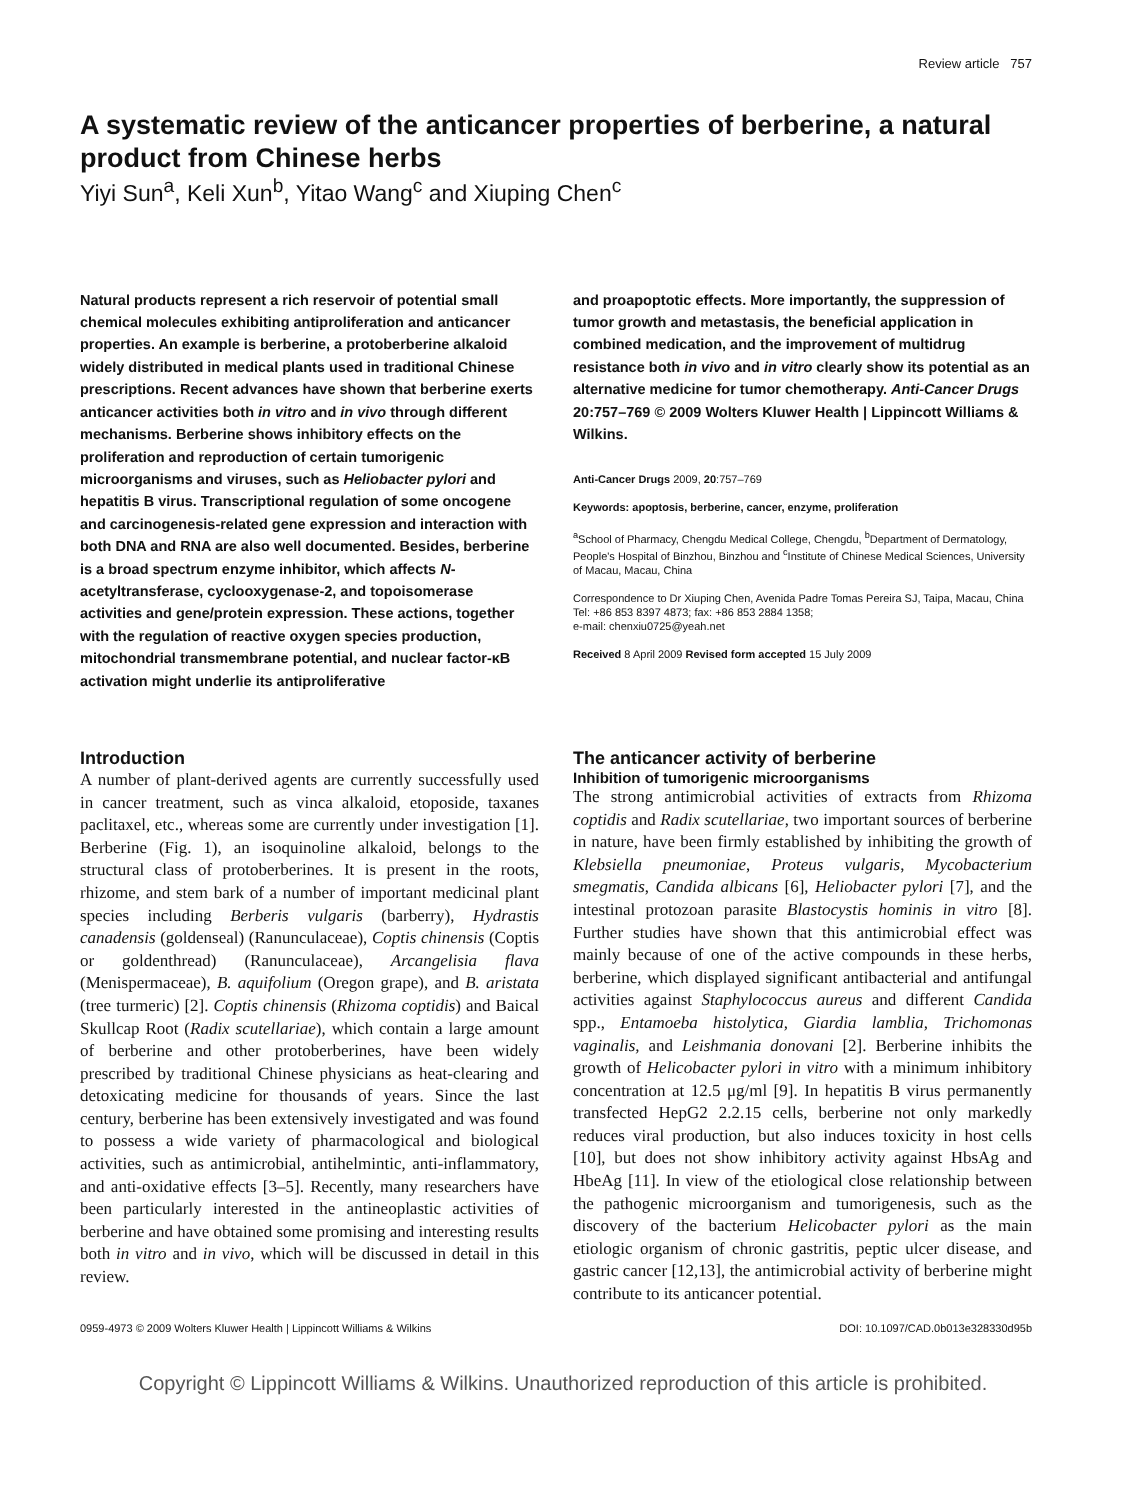Review article 757
A systematic review of the anticancer properties of berberine, a natural product from Chinese herbs
Yiyi Sun<sup>a</sup>, Keli Xun<sup>b</sup>, Yitao Wang<sup>c</sup> and Xiuping Chen<sup>c</sup>
Natural products represent a rich reservoir of potential small chemical molecules exhibiting antiproliferation and anticancer properties. An example is berberine, a protoberberine alkaloid widely distributed in medical plants used in traditional Chinese prescriptions. Recent advances have shown that berberine exerts anticancer activities both in vitro and in vivo through different mechanisms. Berberine shows inhibitory effects on the proliferation and reproduction of certain tumorigenic microorganisms and viruses, such as Heliobacter pylori and hepatitis B virus. Transcriptional regulation of some oncogene and carcinogenesis-related gene expression and interaction with both DNA and RNA are also well documented. Besides, berberine is a broad spectrum enzyme inhibitor, which affects N-acetyltransferase, cyclooxygenase-2, and topoisomerase activities and gene/protein expression. These actions, together with the regulation of reactive oxygen species production, mitochondrial transmembrane potential, and nuclear factor-κB activation might underlie its antiproliferative
and proapoptotic effects. More importantly, the suppression of tumor growth and metastasis, the beneficial application in combined medication, and the improvement of multidrug resistance both in vivo and in vitro clearly show its potential as an alternative medicine for tumor chemotherapy. Anti-Cancer Drugs 20:757–769 © 2009 Wolters Kluwer Health | Lippincott Williams & Wilkins.
Anti-Cancer Drugs 2009, 20:757–769
Keywords: apoptosis, berberine, cancer, enzyme, proliferation
<sup>a</sup> School of Pharmacy, Chengdu Medical College, Chengdu, <sup>b</sup>Department of Dermatology, People's Hospital of Binzhou, Binzhou and <sup>c</sup>Institute of Chinese Medical Sciences, University of Macau, Macau, China
Correspondence to Dr Xiuping Chen, Avenida Padre Tomas Pereira SJ, Taipa, Macau, China
Tel: +86 853 8397 4873; fax: +86 853 2884 1358;
e-mail: chenxiu0725@yeah.net
Received 8 April 2009 Revised form accepted 15 July 2009
Introduction
A number of plant-derived agents are currently successfully used in cancer treatment, such as vinca alkaloid, etoposide, taxanes paclitaxel, etc., whereas some are currently under investigation [1]. Berberine (Fig. 1), an isoquinoline alkaloid, belongs to the structural class of protoberberines. It is present in the roots, rhizome, and stem bark of a number of important medicinal plant species including Berberis vulgaris (barberry), Hydrastis canadensis (goldenseal) (Ranunculaceae), Coptis chinensis (Coptis or goldenthread) (Ranunculaceae), Arcangelisia flava (Menispermaceae), B. aquifolium (Oregon grape), and B. aristata (tree turmeric) [2]. Coptis chinensis (Rhizoma coptidis) and Baical Skullcap Root (Radix scutellariae), which contain a large amount of berberine and other protoberberines, have been widely prescribed by traditional Chinese physicians as heat-clearing and detoxicating medicine for thousands of years. Since the last century, berberine has been extensively investigated and was found to possess a wide variety of pharmacological and biological activities, such as antimicrobial, antihelmintic, anti-inflammatory, and anti-oxidative effects [3–5]. Recently, many researchers have been particularly interested in the antineoplastic activities of berberine and have obtained some promising and interesting results both in vitro and in vivo, which will be discussed in detail in this review.
The anticancer activity of berberine
Inhibition of tumorigenic microorganisms
The strong antimicrobial activities of extracts from Rhizoma coptidis and Radix scutellariae, two important sources of berberine in nature, have been firmly established by inhibiting the growth of Klebsiella pneumoniae, Proteus vulgaris, Mycobacterium smegmatis, Candida albicans [6], Heliobacter pylori [7], and the intestinal protozoan parasite Blastocystis hominis in vitro [8]. Further studies have shown that this antimicrobial effect was mainly because of one of the active compounds in these herbs, berberine, which displayed significant antibacterial and antifungal activities against Staphylococcus aureus and different Candida spp., Entamoeba histolytica, Giardia lamblia, Trichomonas vaginalis, and Leishmania donovani [2]. Berberine inhibits the growth of Helicobacter pylori in vitro with a minimum inhibitory concentration at 12.5 μg/ml [9]. In hepatitis B virus permanently transfected HepG2 2.2.15 cells, berberine not only markedly reduces viral production, but also induces toxicity in host cells [10], but does not show inhibitory activity against HbsAg and HbeAg [11]. In view of the etiological close relationship between the pathogenic microorganism and tumorigenesis, such as the discovery of the bacterium Helicobacter pylori as the main etiologic organism of chronic gastritis, peptic ulcer disease, and gastric cancer [12,13], the antimicrobial activity of berberine might contribute to its anticancer potential.
0959-4973 © 2009 Wolters Kluwer Health | Lippincott Williams & Wilkins DOI: 10.1097/CAD.0b013e328330d95b
Copyright © Lippincott Williams & Wilkins. Unauthorized reproduction of this article is prohibited.